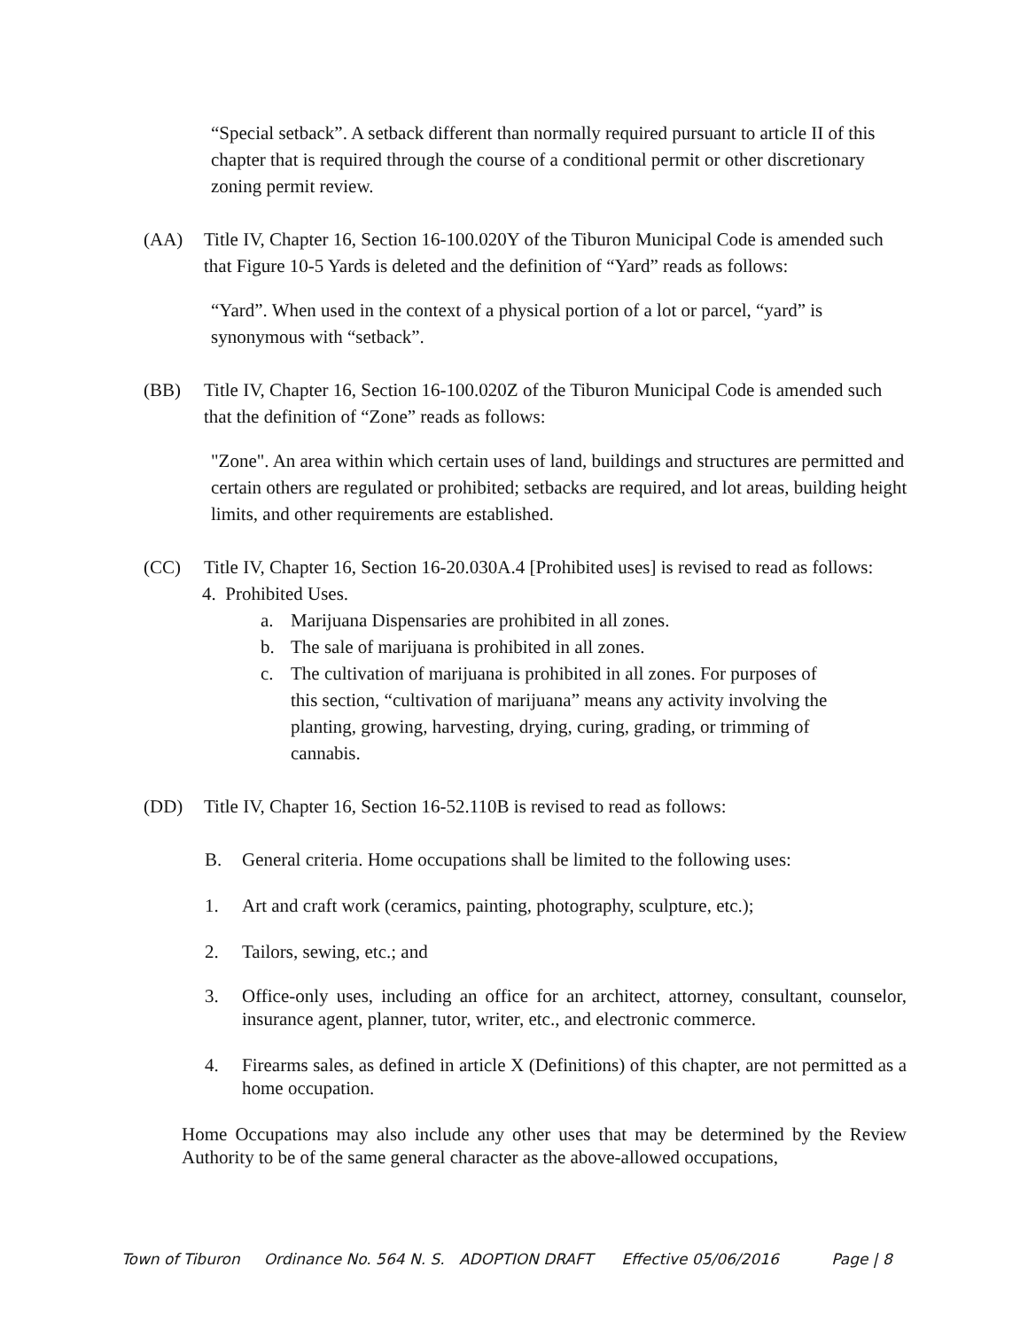“Special setback”. A setback different than normally required pursuant to article II of this chapter that is required through the course of a conditional permit or other discretionary zoning permit review.
(AA) Title IV, Chapter 16, Section 16-100.020Y of the Tiburon Municipal Code is amended such that Figure 10-5 Yards is deleted and the definition of “Yard” reads as follows:
“Yard”. When used in the context of a physical portion of a lot or parcel, “yard” is synonymous with “setback”.
(BB) Title IV, Chapter 16, Section 16-100.020Z of the Tiburon Municipal Code is amended such that the definition of “Zone” reads as follows:
"Zone". An area within which certain uses of land, buildings and structures are permitted and certain others are regulated or prohibited; setbacks are required, and lot areas, building height limits, and other requirements are established.
(CC) Title IV, Chapter 16, Section 16-20.030A.4 [Prohibited uses] is revised to read as follows:
4. Prohibited Uses.
a. Marijuana Dispensaries are prohibited in all zones.
b. The sale of marijuana is prohibited in all zones.
c. The cultivation of marijuana is prohibited in all zones. For purposes of this section, “cultivation of marijuana” means any activity involving the planting, growing, harvesting, drying, curing, grading, or trimming of cannabis.
(DD) Title IV, Chapter 16, Section 16-52.110B is revised to read as follows:
B. General criteria. Home occupations shall be limited to the following uses:
1. Art and craft work (ceramics, painting, photography, sculpture, etc.);
2. Tailors, sewing, etc.; and
3. Office-only uses, including an office for an architect, attorney, consultant, counselor, insurance agent, planner, tutor, writer, etc., and electronic commerce.
4. Firearms sales, as defined in article X (Definitions) of this chapter, are not permitted as a home occupation.
Home Occupations may also include any other uses that may be determined by the Review Authority to be of the same general character as the above-allowed occupations,
Town of Tiburon Ordinance No. 564 N. S. ADOPTION DRAFT Effective 05/06/2016 Page | 8